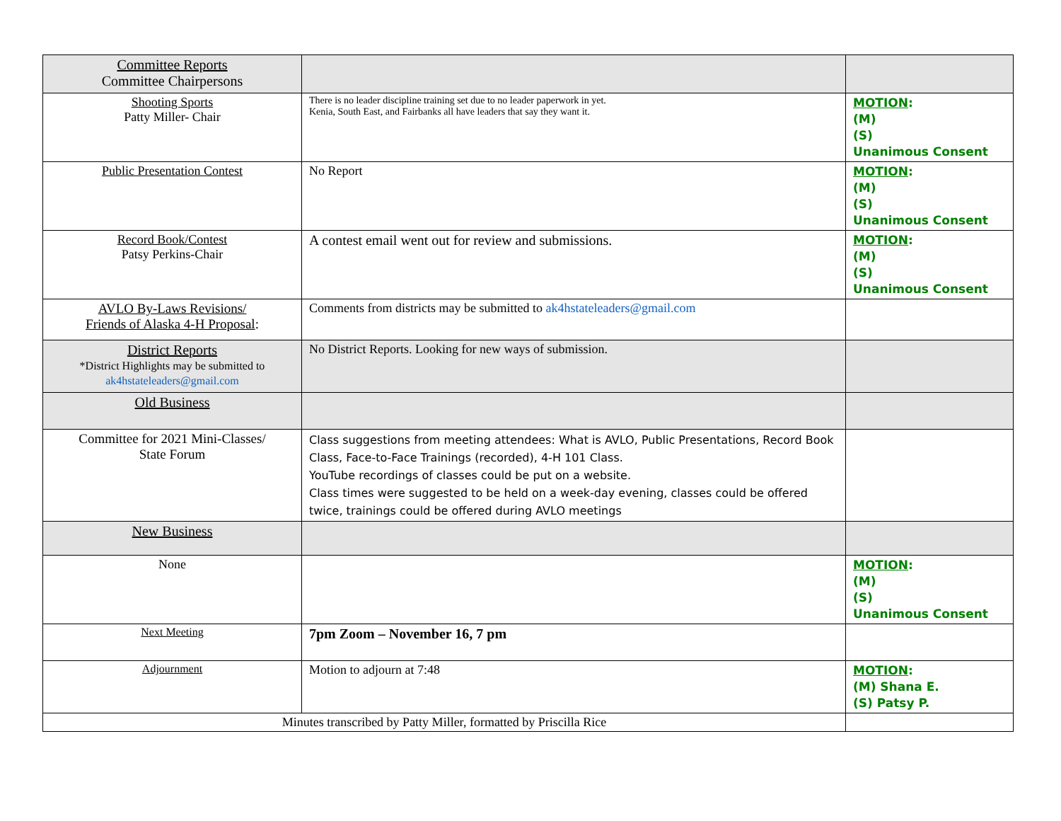| Committee Reports Committee Chairpersons | | |
| Shooting Sports Patty Miller- Chair | There is no leader discipline training set due to no leader paperwork in yet. Kenia, South East, and Fairbanks all have leaders that say they want it. | MOTION : (M) (S) Unanimous Consent |
| Public Presentation Contest | No Report | MOTION : (M) (S) Unanimous Consent |
| Record Book/Contest Patsy Perkins-Chair | A contest email went out for review and submissions. | MOTION : (M) (S) Unanimous Consent |
| AVLO By-Laws Revisions/ Friends of Alaska 4-H Proposal : | Comments from districts may be submitted to ak4hstateleaders@gmail.com | |
| District Reports *District Highlights may be submitted to ak4hstateleaders@gmail.com | No District Reports. Looking for new ways of submission. | |
| Old Business | | |
| Committee for 2021 Mini-Classes/ State Forum | Class suggestions from meeting attendees: What is AVLO, Public Presentations, Record Book Class, Face-to-Face Trainings (recorded), 4-H 101 Class. YouTube recordings of classes could be put on a website. Class times were suggested to be held on a week-day evening, classes could be offered twice, trainings could be offered during AVLO meetings | |
| New Business | | |
| None | | MOTION : (M) (S) Unanimous Consent |
| Next Meeting | 7pm Zoom – November 16, 7 pm | |
| Adjournment | Motion to adjourn at 7:48 | MOTION : (M) Shana E. (S) Patsy P. |
| Minutes transcribed by Patty Miller, formatted by Priscilla Rice | | |